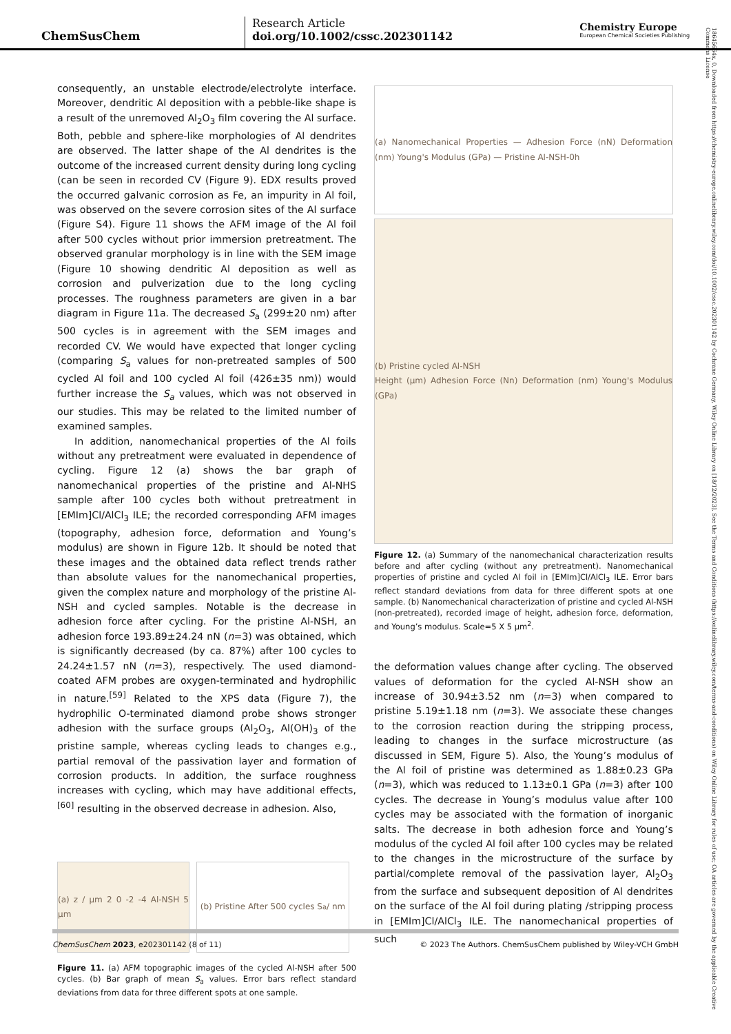ChemSusChem
Research Article
doi.org/10.1002/cssc.202301142
Chemistry Europe
European Chemical Societies Publishing
18645664x, 0, Downloaded from https://chemistry-europe.onlinelibrary.wiley.com/doi/10.1002/cssc.202301142 by Cochrane Germany, Wiley Online Library on [18/12/2023]. See the Terms and Conditions (https://onlinelibrary.wiley.com/terms-and-conditions) on Wiley Online Library for rules of use; OA articles are governed by the applicable Creative Commons License
consequently, an unstable electrode/electrolyte interface. Moreover, dendritic Al deposition with a pebble-like shape is a result of the unremoved Al<sub>2</sub>O<sub>3</sub> film covering the Al surface. Both, pebble and sphere-like morphologies of Al dendrites are observed. The latter shape of the Al dendrites is the outcome of the increased current density during long cycling (can be seen in recorded CV (Figure 9). EDX results proved the occurred galvanic corrosion as Fe, an impurity in Al foil, was observed on the severe corrosion sites of the Al surface (Figure S4). Figure 11 shows the AFM image of the Al foil after 500 cycles without prior immersion pretreatment. The observed granular morphology is in line with the SEM image (Figure 10 showing dendritic Al deposition as well as corrosion and pulverization due to the long cycling processes. The roughness parameters are given in a bar diagram in Figure 11a. The decreased S<sub>a</sub> (299±20 nm) after 500 cycles is in agreement with the SEM images and recorded CV. We would have expected that longer cycling (comparing S<sub>a</sub> values for non-pretreated samples of 500 cycled Al foil and 100 cycled Al foil (426±35 nm)) would further increase the S<sub>a</sub> values, which was not observed in our studies. This may be related to the limited number of examined samples.
In addition, nanomechanical properties of the Al foils without any pretreatment were evaluated in dependence of cycling. Figure 12 (a) shows the bar graph of nanomechanical properties of the pristine and Al-NHS sample after 100 cycles both without pretreatment in [EMIm]Cl/AlCl<sub>3</sub> ILE; the recorded corresponding AFM images (topography, adhesion force, deformation and Young’s modulus) are shown in Figure 12b. It should be noted that these images and the obtained data reflect trends rather than absolute values for the nanomechanical properties, given the complex nature and morphology of the pristine Al-NSH and cycled samples. Notable is the decrease in adhesion force after cycling. For the pristine Al-NSH, an adhesion force 193.89±24.24 nN (n=3) was obtained, which is significantly decreased (by ca. 87%) after 100 cycles to 24.24±1.57 nN (n=3), respectively. The used diamond-coated AFM probes are oxygen-terminated and hydrophilic in nature.<sup>[59]</sup> Related to the XPS data (Figure 7), the hydrophilic O-terminated diamond probe shows stronger adhesion with the surface groups (Al<sub>2</sub>O<sub>3</sub>, Al(OH)<sub>3</sub> of the pristine sample, whereas cycling leads to changes e.g., partial removal of the passivation layer and formation of corrosion products. In addition, the surface roughness increases with cycling, which may have additional effects,<sup>[60]</sup> resulting in the observed decrease in adhesion. Also,
(a) z / µm 2 0 -2 -4 Al-NSH 5 µm
(b) Pristine After 500 cycles S<sub>a</sub> / nm
Figure 11. (a) AFM topographic images of the cycled Al-NSH after 500 cycles. (b) Bar graph of mean S<sub>a</sub> values. Error bars reflect standard deviations from data for three different spots at one sample.
(a) Nanomechanical Properties — Adhesion Force (nN) Deformation (nm) Young's Modulus (GPa) — Pristine Al-NSH-0h
(b) Pristine cycled Al-NSH
Height (µm) Adhesion Force (Nn) Deformation (nm) Young's Modulus (GPa)
Figure 12. (a) Summary of the nanomechanical characterization results before and after cycling (without any pretreatment). Nanomechanical properties of pristine and cycled Al foil in [EMIm]Cl/AlCl<sub>3</sub> ILE. Error bars reflect standard deviations from data for three different spots at one sample. (b) Nanomechanical characterization of pristine and cycled Al-NSH (non-pretreated), recorded image of height, adhesion force, deformation, and Young’s modulus. Scale=5 X 5 µm<sup>2</sup>.
the deformation values change after cycling. The observed values of deformation for the cycled Al-NSH show an increase of 30.94±3.52 nm (n=3) when compared to pristine 5.19±1.18 nm (n=3). We associate these changes to the corrosion reaction during the stripping process, leading to changes in the surface microstructure (as discussed in SEM, Figure 5). Also, the Young’s modulus of the Al foil of pristine was determined as 1.88±0.23 GPa (n=3), which was reduced to 1.13±0.1 GPa (n=3) after 100 cycles. The decrease in Young’s modulus value after 100 cycles may be associated with the formation of inorganic salts. The decrease in both adhesion force and Young’s modulus of the cycled Al foil after 100 cycles may be related to the changes in the microstructure of the surface by partial/complete removal of the passivation layer, Al<sub>2</sub>O<sub>3</sub> from the surface and subsequent deposition of Al dendrites on the surface of the Al foil during plating /stripping process in [EMIm]Cl/AlCl<sub>3</sub> ILE. The nanomechanical properties of such
ChemSusChem 2023, e202301142 (8 of 11) © 2023 The Authors. ChemSusChem published by Wiley-VCH GmbH